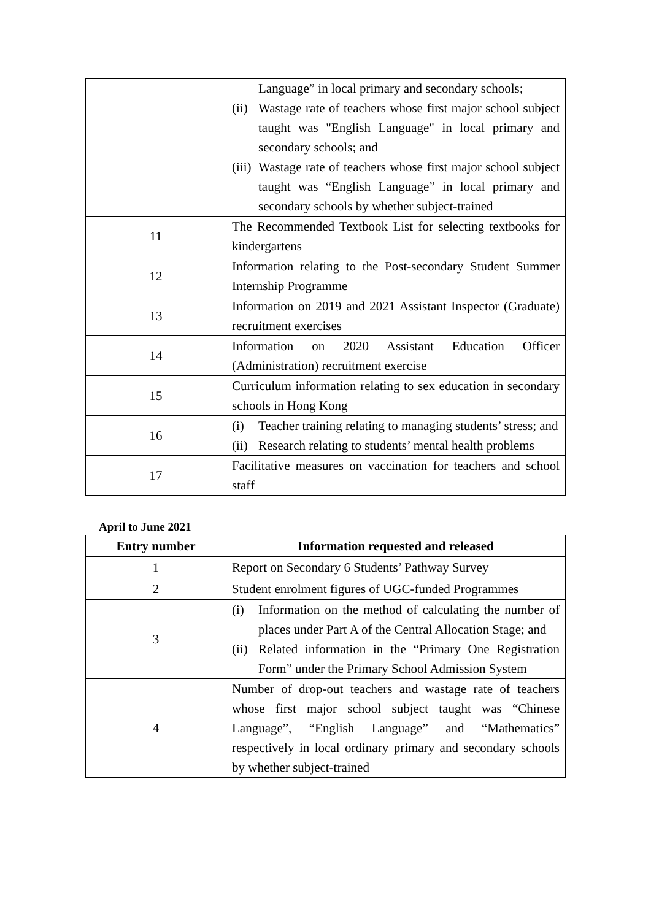| | Language” in local primary and secondary schools; (ii) Wastage rate of teachers whose first major school subject taught was "English Language" in local primary and secondary schools; and (iii) Wastage rate of teachers whose first major school subject taught was “English Language” in local primary and secondary schools by whether subject-trained |
| 11 | The Recommended Textbook List for selecting textbooks for kindergartens |
| 12 | Information relating to the Post-secondary Student Summer Internship Programme |
| 13 | Information on 2019 and 2021 Assistant Inspector (Graduate) recruitment exercises |
| 14 | Information on 2020 Assistant Education Officer (Administration) recruitment exercise |
| 15 | Curriculum information relating to sex education in secondary schools in Hong Kong |
| 16 | (i) Teacher training relating to managing students’ stress; and (ii) Research relating to students’ mental health problems |
| 17 | Facilitative measures on vaccination for teachers and school staff |
April to June 2021
| Entry number | Information requested and released |
| --- | --- |
| 1 | Report on Secondary 6 Students’ Pathway Survey |
| 2 | Student enrolment figures of UGC-funded Programmes |
| 3 | (i) Information on the method of calculating the number of places under Part A of the Central Allocation Stage; and (ii) Related information in the “Primary One Registration Form” under the Primary School Admission System |
| 4 | Number of drop-out teachers and wastage rate of teachers whose first major school subject taught was “Chinese Language”, “English Language” and “Mathematics” respectively in local ordinary primary and secondary schools by whether subject-trained |